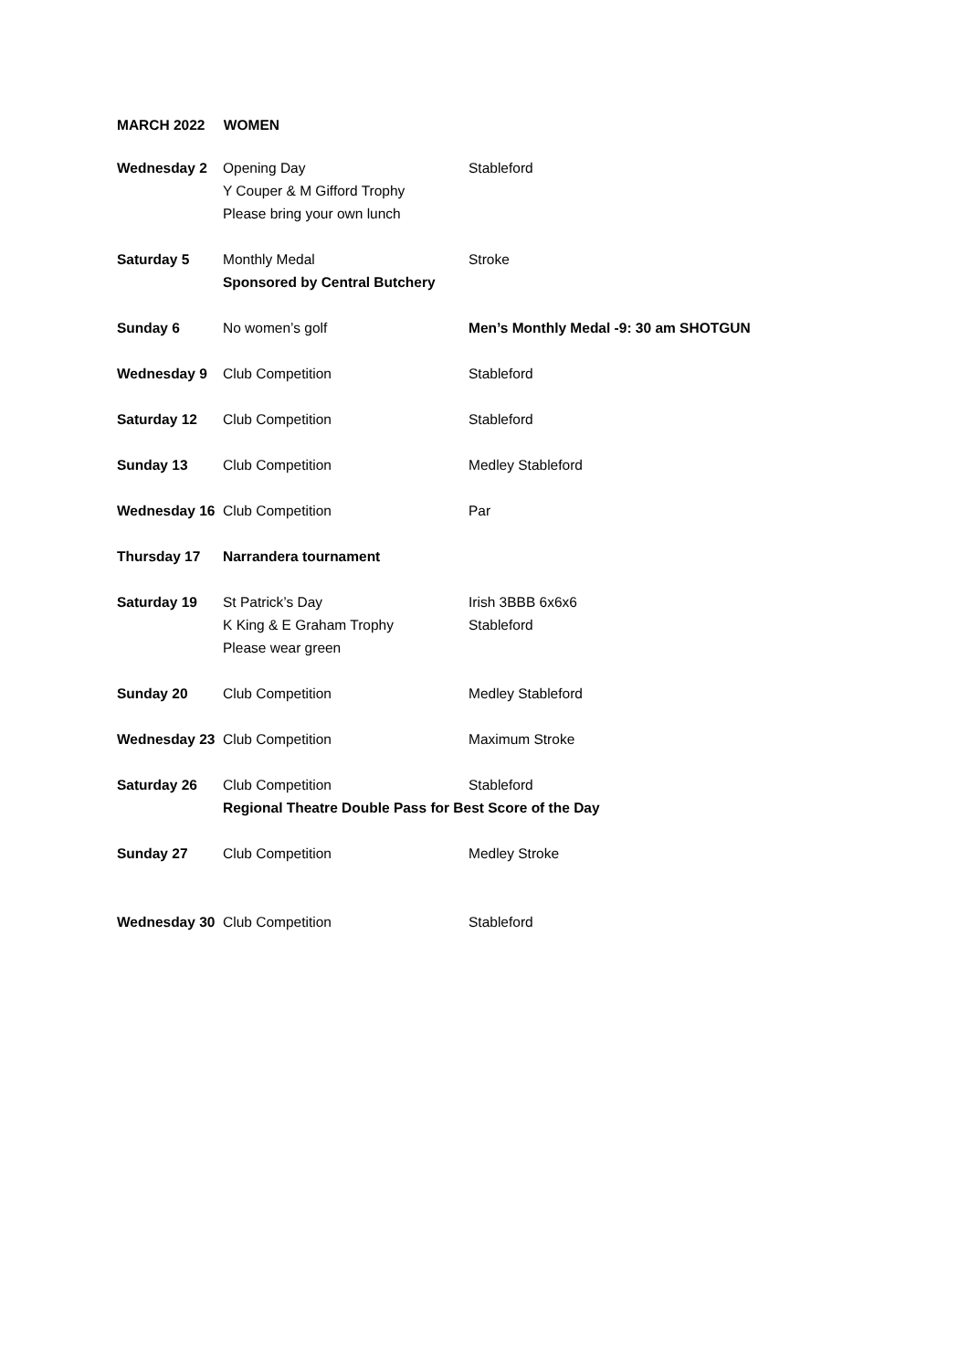MARCH 2022 WOMEN
| Wednesday 2 | Opening Day Y Couper & M Gifford Trophy Please bring your own lunch | Stableford |
| Saturday 5 | Monthly Medal Sponsored by Central Butchery | Stroke |
| Sunday 6 | No women’s golf | Men’s Monthly Medal -9: 30 am SHOTGUN |
| Wednesday 9 | Club Competition | Stableford |
| Saturday 12 | Club Competition | Stableford |
| Sunday 13 | Club Competition | Medley Stableford |
| Wednesday 16 | Club Competition | Par |
| Thursday 17 | Narrandera tournament | |
| Saturday 19 | St Patrick’s Day K King & E Graham Trophy Please wear green | Irish 3BBB 6x6x6 Stableford |
| Sunday 20 | Club Competition | Medley Stableford |
| Wednesday 23 | Club Competition | Maximum Stroke |
| Saturday 26 | Club Competition | Stableford |
| | Regional Theatre Double Pass for Best Score of the Day | |
| Sunday 27 | Club Competition | Medley Stroke |
| Wednesday 30 | Club Competition | Stableford |